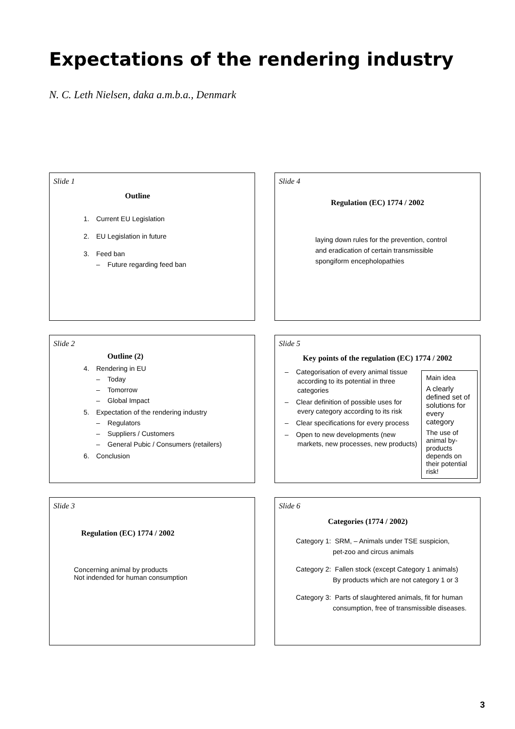Expectations of the rendering industry
N. C. Leth Nielsen, daka a.m.b.a., Denmark
Slide 1
Outline
1. Current EU Legislation
2. EU Legislation in future
3. Feed ban
– Future regarding feed ban
Slide 2
Outline (2)
4. Rendering in EU
– Today
– Tomorrow
– Global Impact
5. Expectation of the rendering industry
– Regulators
– Suppliers / Customers
– General Pubic / Consumers (retailers)
6. Conclusion
Slide 3
Regulation (EC) 1774 / 2002
Concerning animal by products
Not indended for human consumption
Slide 4
Regulation (EC) 1774 / 2002
laying down rules for the prevention, control and eradication of certain transmissible spongiform encepholopathies
Slide 5
Key points of the regulation (EC) 1774 / 2002
– Categorisation of every animal tissue according to its potential in three categories
– Clear definition of possible uses for every category according to its risk
– Clear specifications for every process
– Open to new developments (new markets, new processes, new products)
Main idea
A clearly defined set of solutions for every category
The use of animal by-products depends on their potential risk!
Slide 6
Categories (1774 / 2002)
Category 1: SRM, – Animals under TSE suspicion,
pet-zoo and circus animals
Category 2: Fallen stock (except Category 1 animals)
By products which are not category 1 or 3
Category 3: Parts of slaughtered animals, fit for human
consumption, free of transmissible diseases.
3